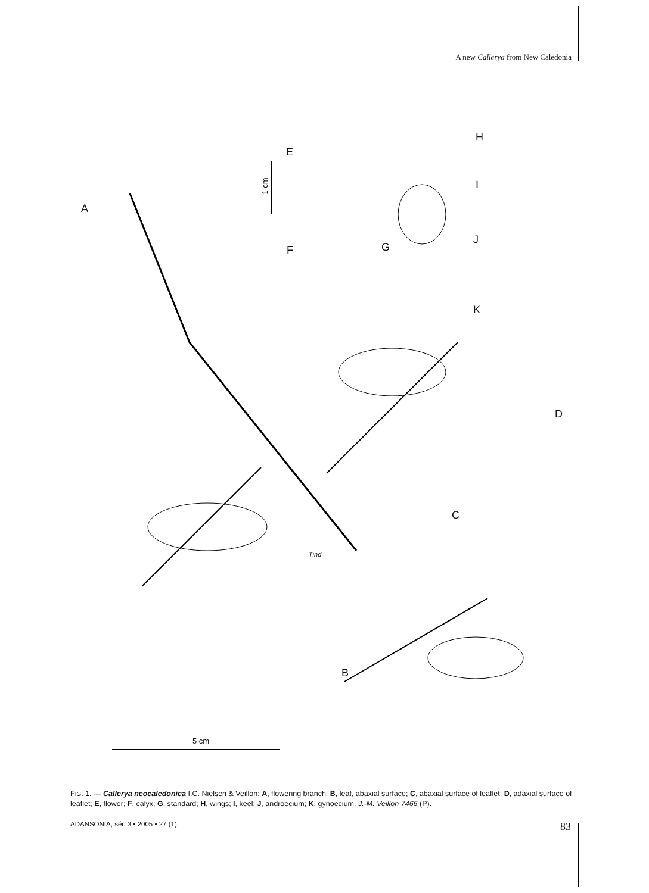A new Callerya from New Caledonia
A
E
H
I
J
K
F G
D
C
B
1 cm
5 cm
Tind
FIG. 1. — Callerya neocaledonica I.C. Nielsen & Veillon: A, flowering branch; B, leaf, abaxial surface; C, abaxial surface of leaflet; D, adaxial surface of leaflet; E, flower; F, calyx; G, standard; H, wings; I, keel; J, androecium; K, gynoecium. J.-M. Veillon 7466 (P).
ADANSONIA, sér. 3 • 2005 • 27 (1) 83